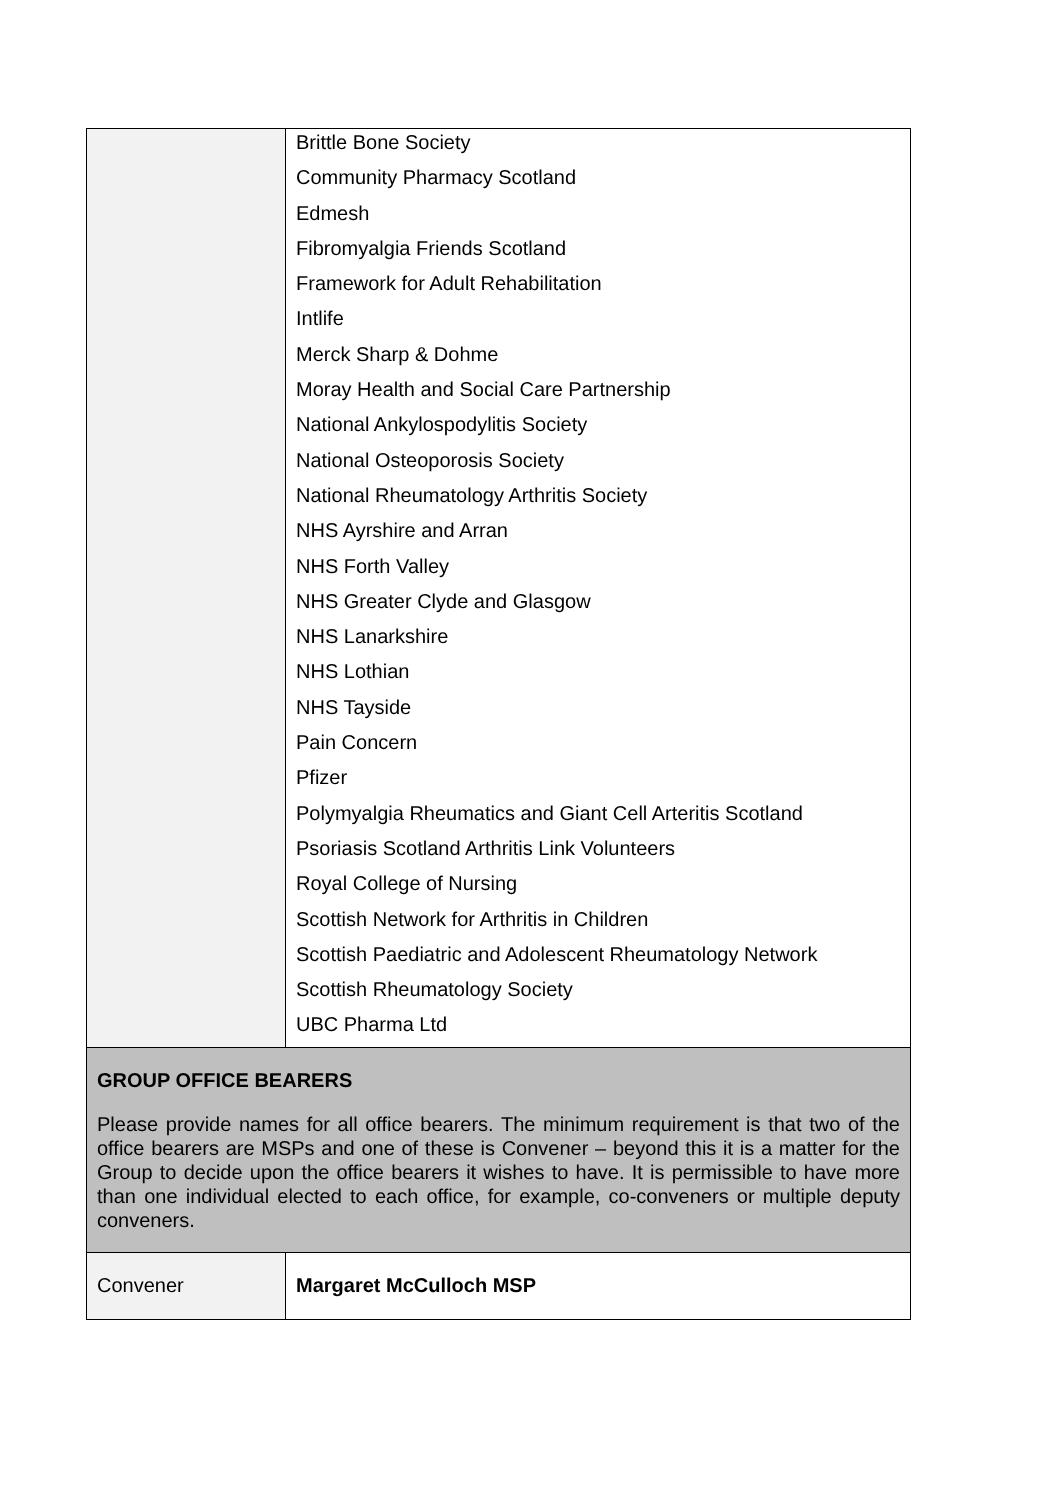| | Brittle Bone Society Community Pharmacy Scotland Edmesh Fibromyalgia Friends Scotland Framework for Adult Rehabilitation Intlife Merck Sharp & Dohme Moray Health and Social Care Partnership National Ankylospodylitis Society National Osteoporosis Society National Rheumatology Arthritis Society NHS Ayrshire and Arran NHS Forth Valley NHS Greater Clyde and Glasgow NHS Lanarkshire NHS Lothian NHS Tayside Pain Concern Pfizer Polymyalgia Rheumatics and Giant Cell Arteritis Scotland Psoriasis Scotland Arthritis Link Volunteers Royal College of Nursing Scottish Network for Arthritis in Children Scottish Paediatric and Adolescent Rheumatology Network Scottish Rheumatology Society UBC Pharma Ltd |
| GROUP OFFICE BEARERS Please provide names for all office bearers. The minimum requirement is that two of the office bearers are MSPs and one of these is Convener – beyond this it is a matter for the Group to decide upon the office bearers it wishes to have. It is permissible to have more than one individual elected to each office, for example, co-conveners or multiple deputy conveners. | |
| Convener | Margaret McCulloch MSP |